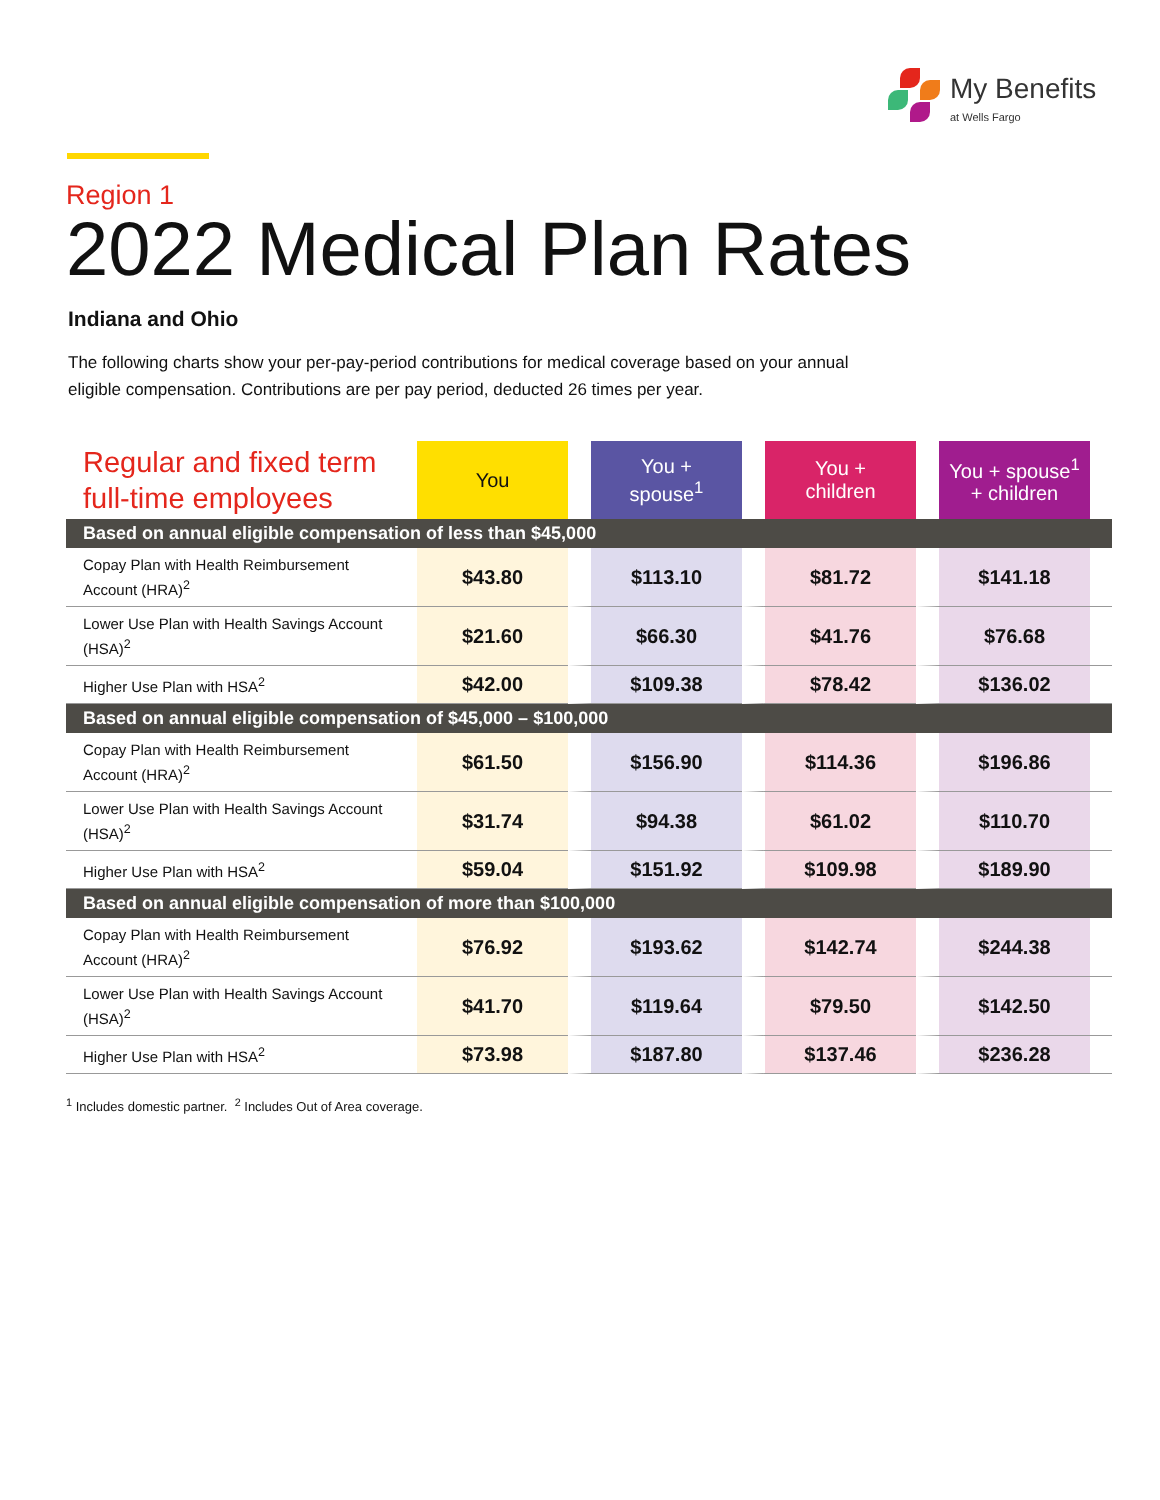My Benefits
at Wells Fargo
Region 1
2022 Medical Plan Rates
Indiana and Ohio
The following charts show your per-pay-period contributions for medical coverage based on your annual eligible compensation. Contributions are per pay period, deducted 26 times per year.
| Regular and fixed term full-time employees | You | You + spouse<sup>1</sup> | You + children | You + spouse<sup>1</sup> + children | |
| --- | --- | --- | --- | --- | --- |
| Based on annual eligible compensation of less than $45,000 | | | | | |
| Copay Plan with Health Reimbursement Account (HRA)<sup>2</sup> | $43.80 | $113.10 | $81.72 | $141.18 | |
| Lower Use Plan with Health Savings Account (HSA)<sup>2</sup> | $21.60 | $66.30 | $41.76 | $76.68 | |
| Higher Use Plan with HSA<sup>2</sup> | $42.00 | $109.38 | $78.42 | $136.02 | |
| Based on annual eligible compensation of $45,000 – $100,000 | | | | | |
| Copay Plan with Health Reimbursement Account (HRA)<sup>2</sup> | $61.50 | $156.90 | $114.36 | $196.86 | |
| Lower Use Plan with Health Savings Account (HSA)<sup>2</sup> | $31.74 | $94.38 | $61.02 | $110.70 | |
| Higher Use Plan with HSA<sup>2</sup> | $59.04 | $151.92 | $109.98 | $189.90 | |
| Based on annual eligible compensation of more than $100,000 | | | | | |
| Copay Plan with Health Reimbursement Account (HRA)<sup>2</sup> | $76.92 | $193.62 | $142.74 | $244.38 | |
| Lower Use Plan with Health Savings Account (HSA)<sup>2</sup> | $41.70 | $119.64 | $79.50 | $142.50 | |
| Higher Use Plan with HSA<sup>2</sup> | $73.98 | $187.80 | $137.46 | $236.28 | |
<sup>1</sup> Includes domestic partner. <sup>2</sup> Includes Out of Area coverage.